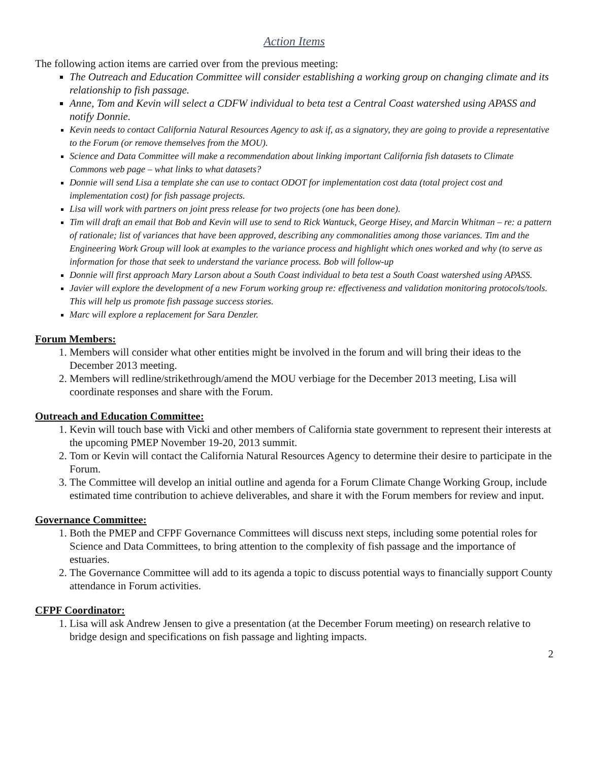Action Items
The following action items are carried over from the previous meeting:
The Outreach and Education Committee will consider establishing a working group on changing climate and its relationship to fish passage.
Anne, Tom and Kevin will select a CDFW individual to beta test a Central Coast watershed using APASS and notify Donnie.
Kevin needs to contact California Natural Resources Agency to ask if, as a signatory, they are going to provide a representative to the Forum (or remove themselves from the MOU).
Science and Data Committee will make a recommendation about linking important California fish datasets to Climate Commons web page – what links to what datasets?
Donnie will send Lisa a template she can use to contact ODOT for implementation cost data (total project cost and implementation cost) for fish passage projects.
Lisa will work with partners on joint press release for two projects (one has been done).
Tim will draft an email that Bob and Kevin will use to send to Rick Wantuck, George Hisey, and Marcin Whitman – re: a pattern of rationale; list of variances that have been approved, describing any commonalities among those variances. Tim and the Engineering Work Group will look at examples to the variance process and highlight which ones worked and why (to serve as information for those that seek to understand the variance process. Bob will follow-up
Donnie will first approach Mary Larson about a South Coast individual to beta test a South Coast watershed using APASS.
Javier will explore the development of a new Forum working group re: effectiveness and validation monitoring protocols/tools. This will help us promote fish passage success stories.
Marc will explore a replacement for Sara Denzler.
Forum Members:
1. Members will consider what other entities might be involved in the forum and will bring their ideas to the December 2013 meeting.
2. Members will redline/strikethrough/amend the MOU verbiage for the December 2013 meeting, Lisa will coordinate responses and share with the Forum.
Outreach and Education Committee:
1. Kevin will touch base with Vicki and other members of California state government to represent their interests at the upcoming PMEP November 19-20, 2013 summit.
2. Tom or Kevin will contact the California Natural Resources Agency to determine their desire to participate in the Forum.
3. The Committee will develop an initial outline and agenda for a Forum Climate Change Working Group, include estimated time contribution to achieve deliverables, and share it with the Forum members for review and input.
Governance Committee:
1. Both the PMEP and CFPF Governance Committees will discuss next steps, including some potential roles for Science and Data Committees, to bring attention to the complexity of fish passage and the importance of estuaries.
2. The Governance Committee will add to its agenda a topic to discuss potential ways to financially support County attendance in Forum activities.
CFPF Coordinator:
1. Lisa will ask Andrew Jensen to give a presentation (at the December Forum meeting) on research relative to bridge design and specifications on fish passage and lighting impacts.
2